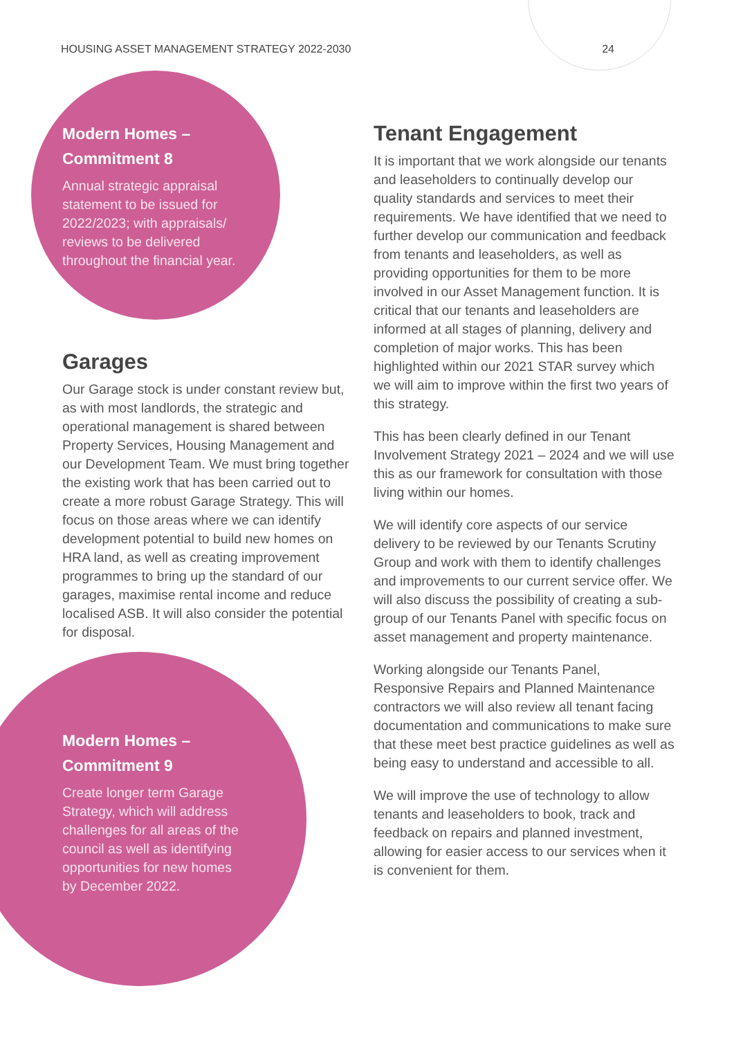HOUSING ASSET MANAGEMENT STRATEGY 2022-2030 24
Modern Homes –
Commitment 8
Annual strategic appraisal
statement to be issued for
2022/2023; with appraisals/
reviews to be delivered
throughout the financial year.
Garages
Our Garage stock is under constant review but, as with most landlords, the strategic and operational management is shared between Property Services, Housing Management and our Development Team. We must bring together the existing work that has been carried out to create a more robust Garage Strategy. This will focus on those areas where we can identify development potential to build new homes on HRA land, as well as creating improvement programmes to bring up the standard of our garages, maximise rental income and reduce localised ASB. It will also consider the potential for disposal.
Modern Homes –
Commitment 9
Create longer term Garage
Strategy, which will address
challenges for all areas of the
council as well as identifying
opportunities for new homes
by December 2022.
Tenant Engagement
It is important that we work alongside our tenants and leaseholders to continually develop our quality standards and services to meet their requirements. We have identified that we need to further develop our communication and feedback from tenants and leaseholders, as well as providing opportunities for them to be more involved in our Asset Management function. It is critical that our tenants and leaseholders are informed at all stages of planning, delivery and completion of major works. This has been highlighted within our 2021 STAR survey which we will aim to improve within the first two years of this strategy.
This has been clearly defined in our Tenant Involvement Strategy 2021 – 2024 and we will use this as our framework for consultation with those living within our homes.
We will identify core aspects of our service delivery to be reviewed by our Tenants Scrutiny Group and work with them to identify challenges and improvements to our current service offer. We will also discuss the possibility of creating a sub-group of our Tenants Panel with specific focus on asset management and property maintenance.
Working alongside our Tenants Panel, Responsive Repairs and Planned Maintenance contractors we will also review all tenant facing documentation and communications to make sure that these meet best practice guidelines as well as being easy to understand and accessible to all.
We will improve the use of technology to allow tenants and leaseholders to book, track and feedback on repairs and planned investment, allowing for easier access to our services when it is convenient for them.